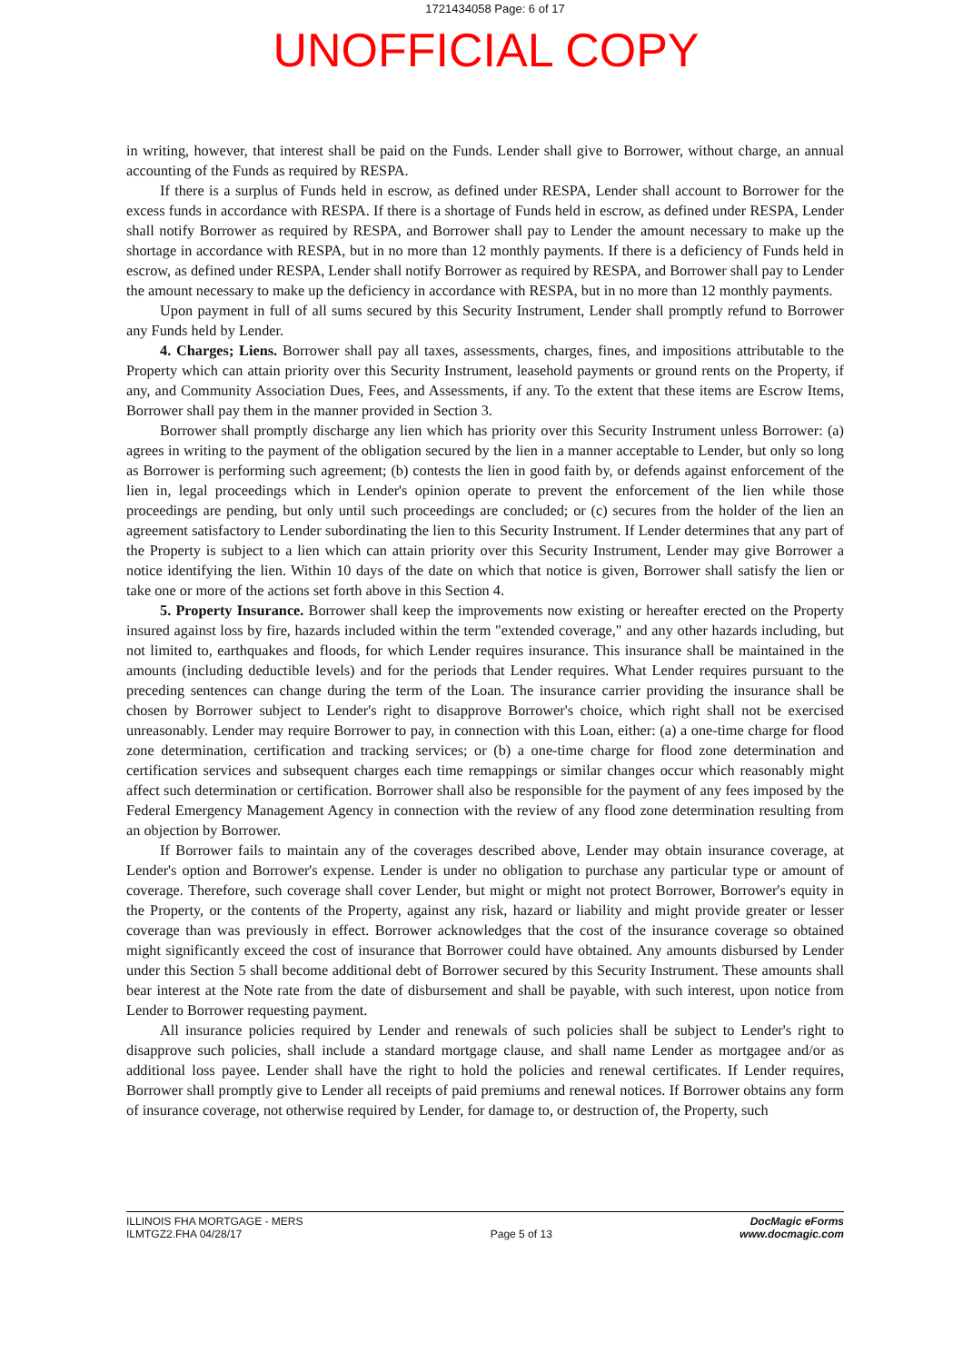1721434058 Page: 6 of 17
UNOFFICIAL COPY
in writing, however, that interest shall be paid on the Funds. Lender shall give to Borrower, without charge, an annual accounting of the Funds as required by RESPA.
If there is a surplus of Funds held in escrow, as defined under RESPA, Lender shall account to Borrower for the excess funds in accordance with RESPA. If there is a shortage of Funds held in escrow, as defined under RESPA, Lender shall notify Borrower as required by RESPA, and Borrower shall pay to Lender the amount necessary to make up the shortage in accordance with RESPA, but in no more than 12 monthly payments. If there is a deficiency of Funds held in escrow, as defined under RESPA, Lender shall notify Borrower as required by RESPA, and Borrower shall pay to Lender the amount necessary to make up the deficiency in accordance with RESPA, but in no more than 12 monthly payments.
Upon payment in full of all sums secured by this Security Instrument, Lender shall promptly refund to Borrower any Funds held by Lender.
4. Charges; Liens. Borrower shall pay all taxes, assessments, charges, fines, and impositions attributable to the Property which can attain priority over this Security Instrument, leasehold payments or ground rents on the Property, if any, and Community Association Dues, Fees, and Assessments, if any. To the extent that these items are Escrow Items, Borrower shall pay them in the manner provided in Section 3.
Borrower shall promptly discharge any lien which has priority over this Security Instrument unless Borrower: (a) agrees in writing to the payment of the obligation secured by the lien in a manner acceptable to Lender, but only so long as Borrower is performing such agreement; (b) contests the lien in good faith by, or defends against enforcement of the lien in, legal proceedings which in Lender's opinion operate to prevent the enforcement of the lien while those proceedings are pending, but only until such proceedings are concluded; or (c) secures from the holder of the lien an agreement satisfactory to Lender subordinating the lien to this Security Instrument. If Lender determines that any part of the Property is subject to a lien which can attain priority over this Security Instrument, Lender may give Borrower a notice identifying the lien. Within 10 days of the date on which that notice is given, Borrower shall satisfy the lien or take one or more of the actions set forth above in this Section 4.
5. Property Insurance. Borrower shall keep the improvements now existing or hereafter erected on the Property insured against loss by fire, hazards included within the term "extended coverage," and any other hazards including, but not limited to, earthquakes and floods, for which Lender requires insurance. This insurance shall be maintained in the amounts (including deductible levels) and for the periods that Lender requires. What Lender requires pursuant to the preceding sentences can change during the term of the Loan. The insurance carrier providing the insurance shall be chosen by Borrower subject to Lender's right to disapprove Borrower's choice, which right shall not be exercised unreasonably. Lender may require Borrower to pay, in connection with this Loan, either: (a) a one-time charge for flood zone determination, certification and tracking services; or (b) a one-time charge for flood zone determination and certification services and subsequent charges each time remappings or similar changes occur which reasonably might affect such determination or certification. Borrower shall also be responsible for the payment of any fees imposed by the Federal Emergency Management Agency in connection with the review of any flood zone determination resulting from an objection by Borrower.
If Borrower fails to maintain any of the coverages described above, Lender may obtain insurance coverage, at Lender's option and Borrower's expense. Lender is under no obligation to purchase any particular type or amount of coverage. Therefore, such coverage shall cover Lender, but might or might not protect Borrower, Borrower's equity in the Property, or the contents of the Property, against any risk, hazard or liability and might provide greater or lesser coverage than was previously in effect. Borrower acknowledges that the cost of the insurance coverage so obtained might significantly exceed the cost of insurance that Borrower could have obtained. Any amounts disbursed by Lender under this Section 5 shall become additional debt of Borrower secured by this Security Instrument. These amounts shall bear interest at the Note rate from the date of disbursement and shall be payable, with such interest, upon notice from Lender to Borrower requesting payment.
All insurance policies required by Lender and renewals of such policies shall be subject to Lender's right to disapprove such policies, shall include a standard mortgage clause, and shall name Lender as mortgagee and/or as additional loss payee. Lender shall have the right to hold the policies and renewal certificates. If Lender requires, Borrower shall promptly give to Lender all receipts of paid premiums and renewal notices. If Borrower obtains any form of insurance coverage, not otherwise required by Lender, for damage to, or destruction of, the Property, such
ILLINOIS FHA MORTGAGE - MERS
ILMTGZ2.FHA 04/28/17
Page 5 of 13
DocMagic eForms
www.docmagic.com